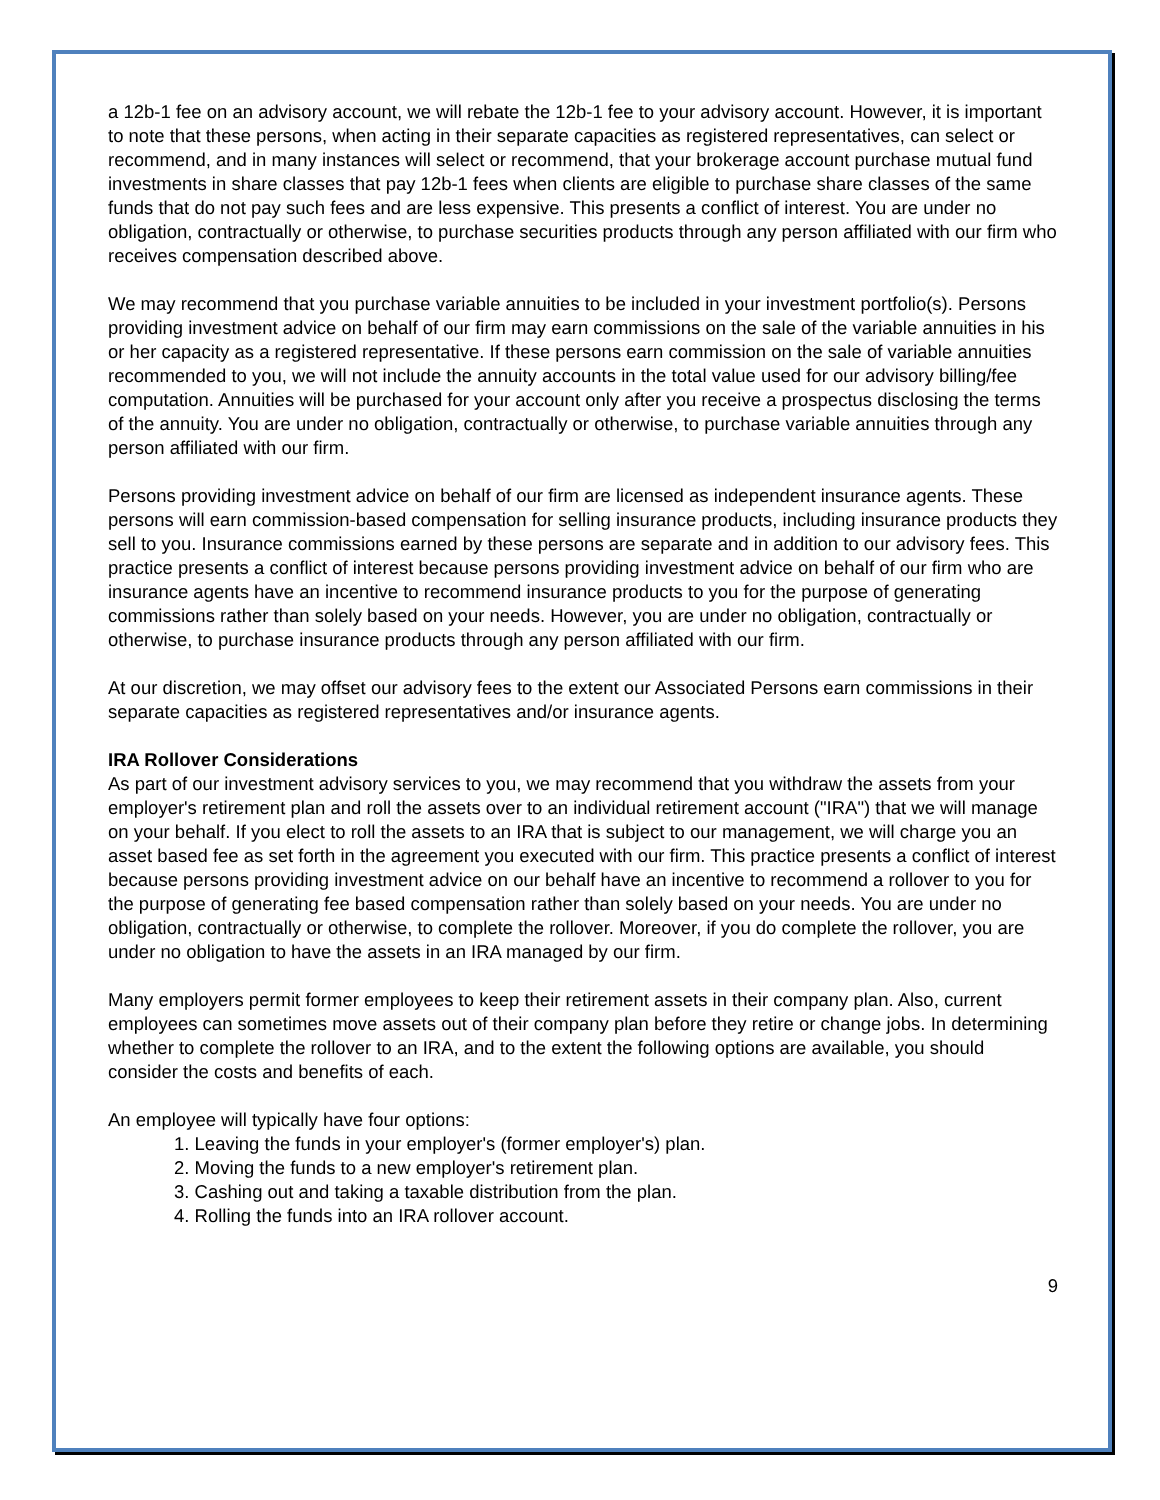a 12b-1 fee on an advisory account, we will rebate the 12b-1 fee to your advisory account. However, it is important to note that these persons, when acting in their separate capacities as registered representatives, can select or recommend, and in many instances will select or recommend, that your brokerage account purchase mutual fund investments in share classes that pay 12b-1 fees when clients are eligible to purchase share classes of the same funds that do not pay such fees and are less expensive. This presents a conflict of interest. You are under no obligation, contractually or otherwise, to purchase securities products through any person affiliated with our firm who receives compensation described above.
We may recommend that you purchase variable annuities to be included in your investment portfolio(s). Persons providing investment advice on behalf of our firm may earn commissions on the sale of the variable annuities in his or her capacity as a registered representative. If these persons earn commission on the sale of variable annuities recommended to you, we will not include the annuity accounts in the total value used for our advisory billing/fee computation. Annuities will be purchased for your account only after you receive a prospectus disclosing the terms of the annuity. You are under no obligation, contractually or otherwise, to purchase variable annuities through any person affiliated with our firm.
Persons providing investment advice on behalf of our firm are licensed as independent insurance agents. These persons will earn commission-based compensation for selling insurance products, including insurance products they sell to you. Insurance commissions earned by these persons are separate and in addition to our advisory fees. This practice presents a conflict of interest because persons providing investment advice on behalf of our firm who are insurance agents have an incentive to recommend insurance products to you for the purpose of generating commissions rather than solely based on your needs. However, you are under no obligation, contractually or otherwise, to purchase insurance products through any person affiliated with our firm.
At our discretion, we may offset our advisory fees to the extent our Associated Persons earn commissions in their separate capacities as registered representatives and/or insurance agents.
IRA Rollover Considerations
As part of our investment advisory services to you, we may recommend that you withdraw the assets from your employer's retirement plan and roll the assets over to an individual retirement account ("IRA") that we will manage on your behalf. If you elect to roll the assets to an IRA that is subject to our management, we will charge you an asset based fee as set forth in the agreement you executed with our firm. This practice presents a conflict of interest because persons providing investment advice on our behalf have an incentive to recommend a rollover to you for the purpose of generating fee based compensation rather than solely based on your needs. You are under no obligation, contractually or otherwise, to complete the rollover. Moreover, if you do complete the rollover, you are under no obligation to have the assets in an IRA managed by our firm.
Many employers permit former employees to keep their retirement assets in their company plan. Also, current employees can sometimes move assets out of their company plan before they retire or change jobs. In determining whether to complete the rollover to an IRA, and to the extent the following options are available, you should consider the costs and benefits of each.
An employee will typically have four options:
1. Leaving the funds in your employer's (former employer's) plan.
2. Moving the funds to a new employer's retirement plan.
3. Cashing out and taking a taxable distribution from the plan.
4. Rolling the funds into an IRA rollover account.
9